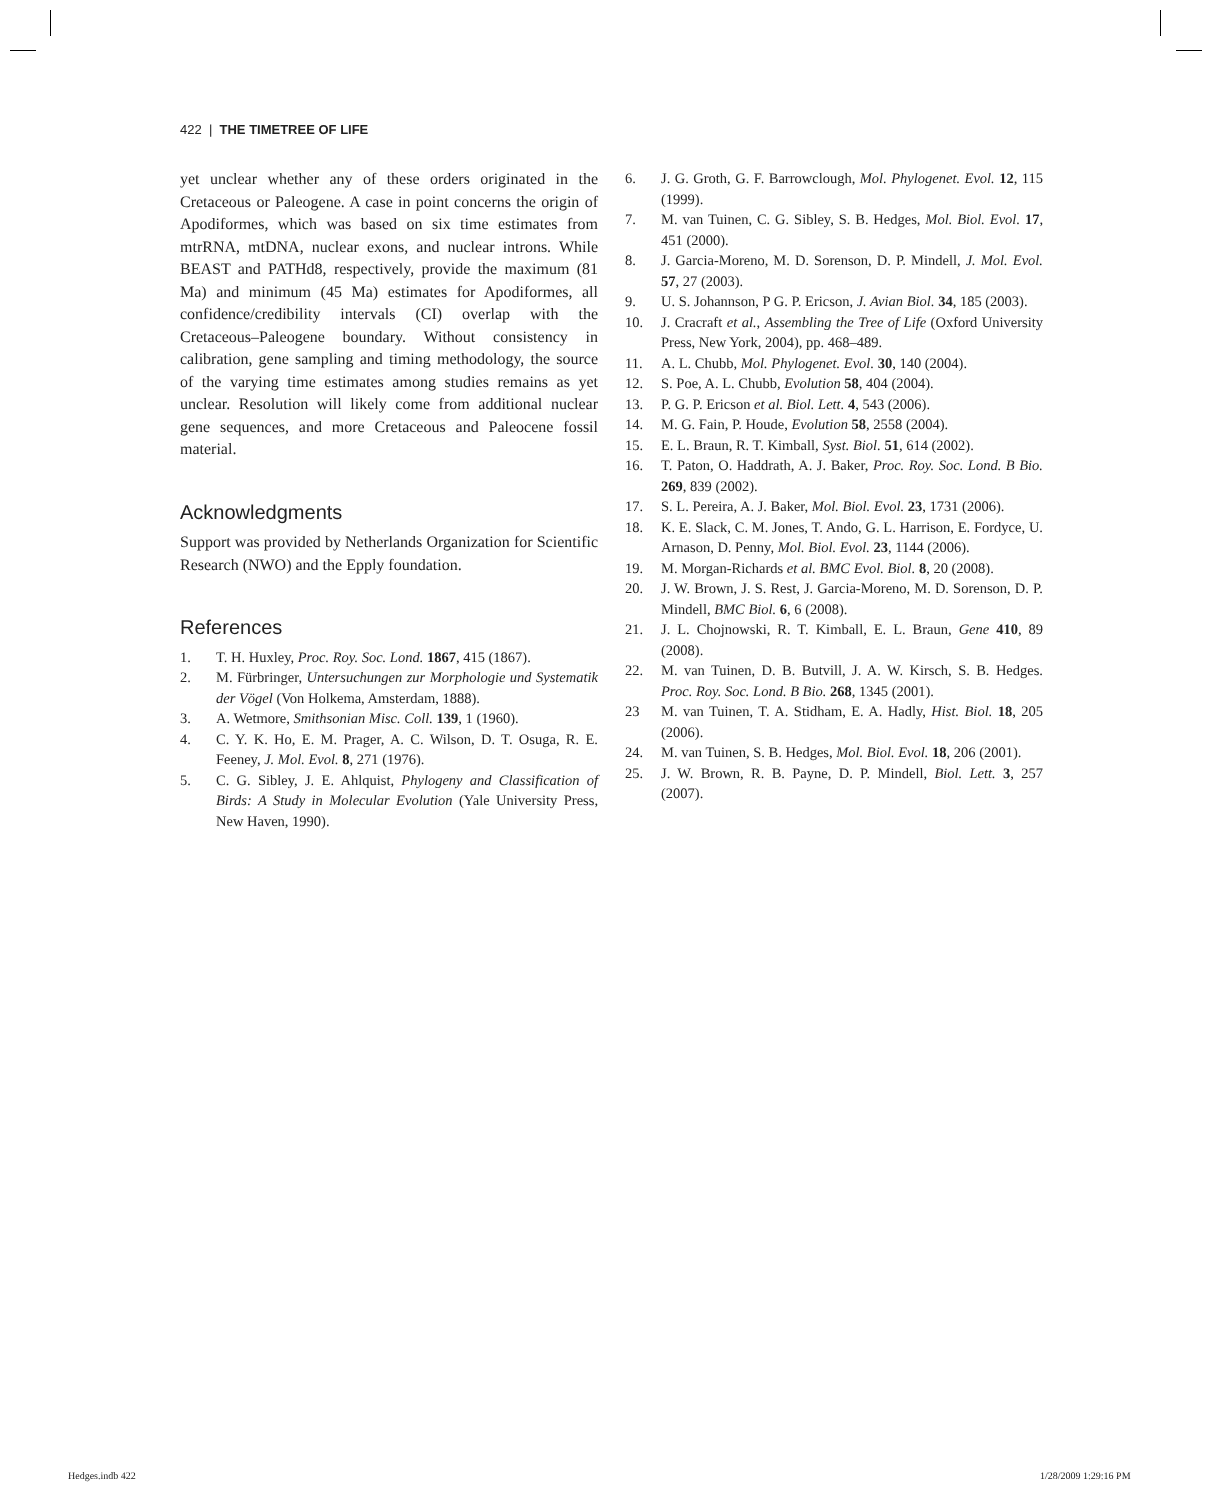422 | THE TIMETREE OF LIFE
yet unclear whether any of these orders originated in the Cretaceous or Paleogene. A case in point concerns the origin of Apodiformes, which was based on six time estimates from mtrRNA, mtDNA, nuclear exons, and nuclear introns. While BEAST and PATHd8, respectively, provide the maximum (81 Ma) and minimum (45 Ma) estimates for Apodiformes, all confidence/credibility intervals (CI) overlap with the Cretaceous–Paleogene boundary. Without consistency in calibration, gene sampling and timing methodology, the source of the varying time estimates among studies remains as yet unclear. Resolution will likely come from additional nuclear gene sequences, and more Cretaceous and Paleocene fossil material.
Acknowledgments
Support was provided by Netherlands Organization for Scientific Research (NWO) and the Epply foundation.
References
1. T. H. Huxley, Proc. Roy. Soc. Lond. 1867, 415 (1867).
2. M. Fürbringer, Untersuchungen zur Morphologie und Systematik der Vögel (Von Holkema, Amsterdam, 1888).
3. A. Wetmore, Smithsonian Misc. Coll. 139, 1 (1960).
4. C. Y. K. Ho, E. M. Prager, A. C. Wilson, D. T. Osuga, R. E. Feeney, J. Mol. Evol. 8, 271 (1976).
5. C. G. Sibley, J. E. Ahlquist, Phylogeny and Classification of Birds: A Study in Molecular Evolution (Yale University Press, New Haven, 1990).
6. J. G. Groth, G. F. Barrowclough, Mol. Phylogenet. Evol. 12, 115 (1999).
7. M. van Tuinen, C. G. Sibley, S. B. Hedges, Mol. Biol. Evol. 17, 451 (2000).
8. J. Garcia-Moreno, M. D. Sorenson, D. P. Mindell, J. Mol. Evol. 57, 27 (2003).
9. U. S. Johannson, P G. P. Ericson, J. Avian Biol. 34, 185 (2003).
10. J. Cracraft et al., Assembling the Tree of Life (Oxford University Press, New York, 2004), pp. 468–489.
11. A. L. Chubb, Mol. Phylogenet. Evol. 30, 140 (2004).
12. S. Poe, A. L. Chubb, Evolution 58, 404 (2004).
13. P. G. P. Ericson et al. Biol. Lett. 4, 543 (2006).
14. M. G. Fain, P. Houde, Evolution 58, 2558 (2004).
15. E. L. Braun, R. T. Kimball, Syst. Biol. 51, 614 (2002).
16. T. Paton, O. Haddrath, A. J. Baker, Proc. Roy. Soc. Lond. B Bio. 269, 839 (2002).
17. S. L. Pereira, A. J. Baker, Mol. Biol. Evol. 23, 1731 (2006).
18. K. E. Slack, C. M. Jones, T. Ando, G. L. Harrison, E. Fordyce, U. Arnason, D. Penny, Mol. Biol. Evol. 23, 1144 (2006).
19. M. Morgan-Richards et al. BMC Evol. Biol. 8, 20 (2008).
20. J. W. Brown, J. S. Rest, J. Garcia-Moreno, M. D. Sorenson, D. P. Mindell, BMC Biol. 6, 6 (2008).
21. J. L. Chojnowski, R. T. Kimball, E. L. Braun, Gene 410, 89 (2008).
22. M. van Tuinen, D. B. Butvill, J. A. W. Kirsch, S. B. Hedges. Proc. Roy. Soc. Lond. B Bio. 268, 1345 (2001).
23 M. van Tuinen, T. A. Stidham, E. A. Hadly, Hist. Biol. 18, 205 (2006).
24. M. van Tuinen, S. B. Hedges, Mol. Biol. Evol. 18, 206 (2001).
25. J. W. Brown, R. B. Payne, D. P. Mindell, Biol. Lett. 3, 257 (2007).
Hedges.indb 422 1/28/2009 1:29:16 PM